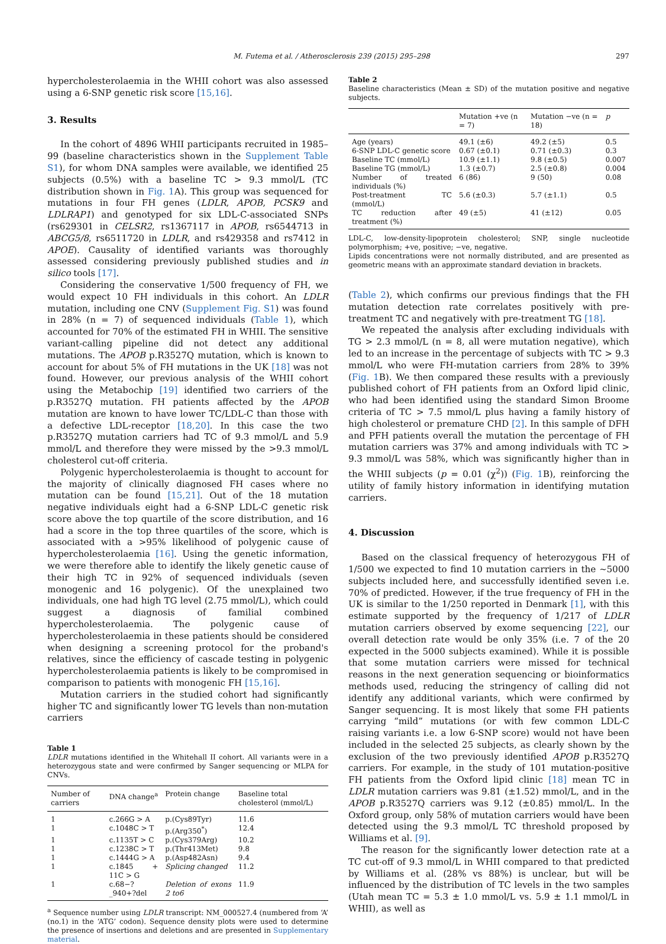M. Futema et al. / Atherosclerosis 239 (2015) 295–298 297
hypercholesterolaemia in the WHII cohort was also assessed using a 6-SNP genetic risk score [15,16].
3. Results
In the cohort of 4896 WHII participants recruited in 1985–99 (baseline characteristics shown in the Supplement Table S1), for whom DNA samples were available, we identified 25 subjects (0.5%) with a baseline TC > 9.3 mmol/L (TC distribution shown in Fig. 1 A). This group was sequenced for mutations in four FH genes (LDLR, APOB, PCSK9 and LDLRAP1) and genotyped for six LDL-C-associated SNPs (rs629301 in CELSR2, rs1367117 in APOB, rs6544713 in ABCG5/8, rs6511720 in LDLR, and rs429358 and rs7412 in APOE). Causality of identified variants was thoroughly assessed considering previously published studies and in silico tools [17].
Considering the conservative 1/500 frequency of FH, we would expect 10 FH individuals in this cohort. An LDLR mutation, including one CNV (Supplement Fig. S1) was found in 28% (n = 7) of sequenced individuals (Table 1), which accounted for 70% of the estimated FH in WHII. The sensitive variant-calling pipeline did not detect any additional mutations. The APOB p.R3527Q mutation, which is known to account for about 5% of FH mutations in the UK [18] was not found. However, our previous analysis of the WHII cohort using the Metabochip [19] identified two carriers of the p.R3527Q mutation. FH patients affected by the APOB mutation are known to have lower TC/LDL-C than those with a defective LDL-receptor [18,20]. In this case the two p.R3527Q mutation carriers had TC of 9.3 mmol/L and 5.9 mmol/L and therefore they were missed by the >9.3 mmol/L cholesterol cut-off criteria.
Polygenic hypercholesterolaemia is thought to account for the majority of clinically diagnosed FH cases where no mutation can be found [15,21]. Out of the 18 mutation negative individuals eight had a 6-SNP LDL-C genetic risk score above the top quartile of the score distribution, and 16 had a score in the top three quartiles of the score, which is associated with a >95% likelihood of polygenic cause of hypercholesterolaemia [16]. Using the genetic information, we were therefore able to identify the likely genetic cause of their high TC in 92% of sequenced individuals (seven monogenic and 16 polygenic). Of the unexplained two individuals, one had high TG level (2.75 mmol/L), which could suggest a diagnosis of familial combined hypercholesterolaemia. The polygenic cause of hypercholesterolaemia in these patients should be considered when designing a screening protocol for the proband's relatives, since the efficiency of cascade testing in polygenic hypercholesterolaemia patients is likely to be compromised in comparison to patients with monogenic FH [15,16].
Mutation carriers in the studied cohort had significantly higher TC and significantly lower TG levels than non-mutation carriers
Table 1
LDLR mutations identified in the Whitehall II cohort. All variants were in a heterozygous state and were confirmed by Sanger sequencing or MLPA for CNVs.
| Number of carriers | DNA change<sup>a</sup> | Protein change | Baseline total cholesterol (mmol/L) |
| --- | --- | --- | --- |
| 1 | c.266G > A | p.(Cys89Tyr) | 11.6 |
| 1 | c.1048C > T | p.(Arg350<sup>*</sup>) | 12.4 |
| 1 | c.1135T > C | p.(Cys379Arg) | 10.2 |
| 1 | c.1238C > T | p.(Thr413Met) | 9.8 |
| 1 | c.1444G > A | p.(Asp482Asn) | 9.4 |
| 1 | c.1845 + 11C > G | Splicing changed | 11.2 |
| 1 | c.68−?_940+?del | Deletion of exons 2 to6 | 11.9 |
<sup>a</sup> Sequence number using LDLR transcript: NM_000527.4 (numbered from ‘A’ (no.1) in the ‘ATG’ codon). Sequence density plots were used to determine the presence of insertions and deletions and are presented in Supplementary material.
Table 2
Baseline characteristics (Mean ± SD) of the mutation positive and negative subjects.
| | Mutation +ve (n = 7) | Mutation −ve (n = 18) | p |
| --- | --- | --- | --- |
| Age (years) | 49.1 (±6) | 49.2 (±5) | 0.5 |
| 6-SNP LDL-C genetic score | 0.67 (±0.1) | 0.71 (±0.3) | 0.3 |
| Baseline TC (mmol/L) | 10.9 (±1.1) | 9.8 (±0.5) | 0.007 |
| Baseline TG (mmol/L) | 1.3 (±0.7) | 2.5 (±0.8) | 0.004 |
| Number of treated individuals (%) | 6 (86) | 9 (50) | 0.08 |
| Post-treatment TC (mmol/L) | 5.6 (±0.3) | 5.7 (±1.1) | 0.5 |
| TC reduction after treatment (%) | 49 (±5) | 41 (±12) | 0.05 |
LDL-C, low-density-lipoprotein cholesterol; SNP, single nucleotide polymorphism; +ve, positive; −ve, negative.
Lipids concentrations were not normally distributed, and are presented as geometric means with an approximate standard deviation in brackets.
(Table 2), which confirms our previous findings that the FH mutation detection rate correlates positively with pre-treatment TC and negatively with pre-treatment TG [18].
We repeated the analysis after excluding individuals with TG > 2.3 mmol/L (n = 8, all were mutation negative), which led to an increase in the percentage of subjects with TC > 9.3 mmol/L who were FH-mutation carriers from 28% to 39% (Fig. 1 B). We then compared these results with a previously published cohort of FH patients from an Oxford lipid clinic, who had been identified using the standard Simon Broome criteria of TC > 7.5 mmol/L plus having a family history of high cholesterol or premature CHD [2]. In this sample of DFH and PFH patients overall the mutation the percentage of FH mutation carriers was 37% and among individuals with TC > 9.3 mmol/L was 58%, which was significantly higher than in the WHII subjects (p = 0.01 (χ<sup>2</sup>)) (Fig. 1 B), reinforcing the utility of family history information in identifying mutation carriers.
4. Discussion
Based on the classical frequency of heterozygous FH of 1/500 we expected to find 10 mutation carriers in the ~5000 subjects included here, and successfully identified seven i.e. 70% of predicted. However, if the true frequency of FH in the UK is similar to the 1/250 reported in Denmark [1], with this estimate supported by the frequency of 1/217 of LDLR mutation carriers observed by exome sequencing [22], our overall detection rate would be only 35% (i.e. 7 of the 20 expected in the 5000 subjects examined). While it is possible that some mutation carriers were missed for technical reasons in the next generation sequencing or bioinformatics methods used, reducing the stringency of calling did not identify any additional variants, which were confirmed by Sanger sequencing. It is most likely that some FH patients carrying “mild” mutations (or with few common LDL-C raising variants i.e. a low 6-SNP score) would not have been included in the selected 25 subjects, as clearly shown by the exclusion of the two previously identified APOB p.R3527Q carriers. For example, in the study of 101 mutation-positive FH patients from the Oxford lipid clinic [18] mean TC in LDLR mutation carriers was 9.81 (±1.52) mmol/L, and in the APOB p.R3527Q carriers was 9.12 (±0.85) mmol/L. In the Oxford group, only 58% of mutation carriers would have been detected using the 9.3 mmol/L TC threshold proposed by Williams et al. [9].
The reason for the significantly lower detection rate at a TC cut-off of 9.3 mmol/L in WHII compared to that predicted by Williams et al. (28% vs 88%) is unclear, but will be influenced by the distribution of TC levels in the two samples (Utah mean TC = 5.3 ± 1.0 mmol/L vs. 5.9 ± 1.1 mmol/L in WHII), as well as